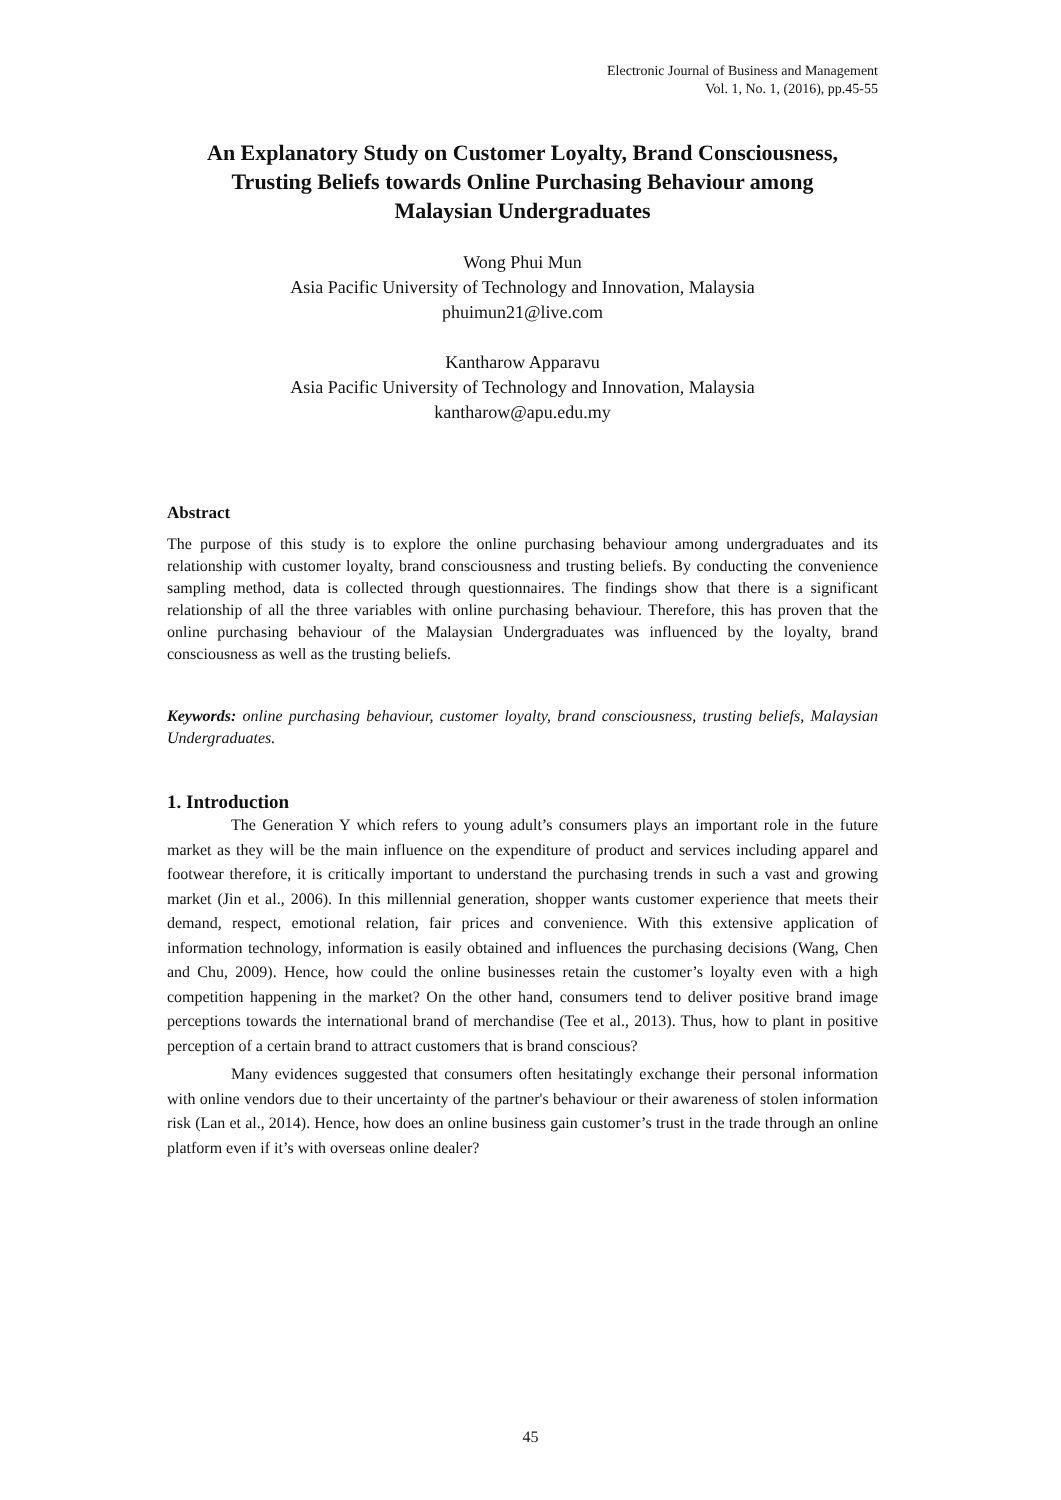Electronic Journal of Business and Management
Vol. 1, No. 1, (2016), pp.45-55
An Explanatory Study on Customer Loyalty, Brand Consciousness, Trusting Beliefs towards Online Purchasing Behaviour among Malaysian Undergraduates
Wong Phui Mun
Asia Pacific University of Technology and Innovation, Malaysia
phuimun21@live.com
Kantharow Apparavu
Asia Pacific University of Technology and Innovation, Malaysia
kantharow@apu.edu.my
Abstract
The purpose of this study is to explore the online purchasing behaviour among undergraduates and its relationship with customer loyalty, brand consciousness and trusting beliefs. By conducting the convenience sampling method, data is collected through questionnaires. The findings show that there is a significant relationship of all the three variables with online purchasing behaviour. Therefore, this has proven that the online purchasing behaviour of the Malaysian Undergraduates was influenced by the loyalty, brand consciousness as well as the trusting beliefs.
Keywords: online purchasing behaviour, customer loyalty, brand consciousness, trusting beliefs, Malaysian Undergraduates.
1. Introduction
The Generation Y which refers to young adult’s consumers plays an important role in the future market as they will be the main influence on the expenditure of product and services including apparel and footwear therefore, it is critically important to understand the purchasing trends in such a vast and growing market (Jin et al., 2006). In this millennial generation, shopper wants customer experience that meets their demand, respect, emotional relation, fair prices and convenience. With this extensive application of information technology, information is easily obtained and influences the purchasing decisions (Wang, Chen and Chu, 2009). Hence, how could the online businesses retain the customer’s loyalty even with a high competition happening in the market? On the other hand, consumers tend to deliver positive brand image perceptions towards the international brand of merchandise (Tee et al., 2013). Thus, how to plant in positive perception of a certain brand to attract customers that is brand conscious?
Many evidences suggested that consumers often hesitatingly exchange their personal information with online vendors due to their uncertainty of the partner's behaviour or their awareness of stolen information risk (Lan et al., 2014). Hence, how does an online business gain customer’s trust in the trade through an online platform even if it’s with overseas online dealer?
45